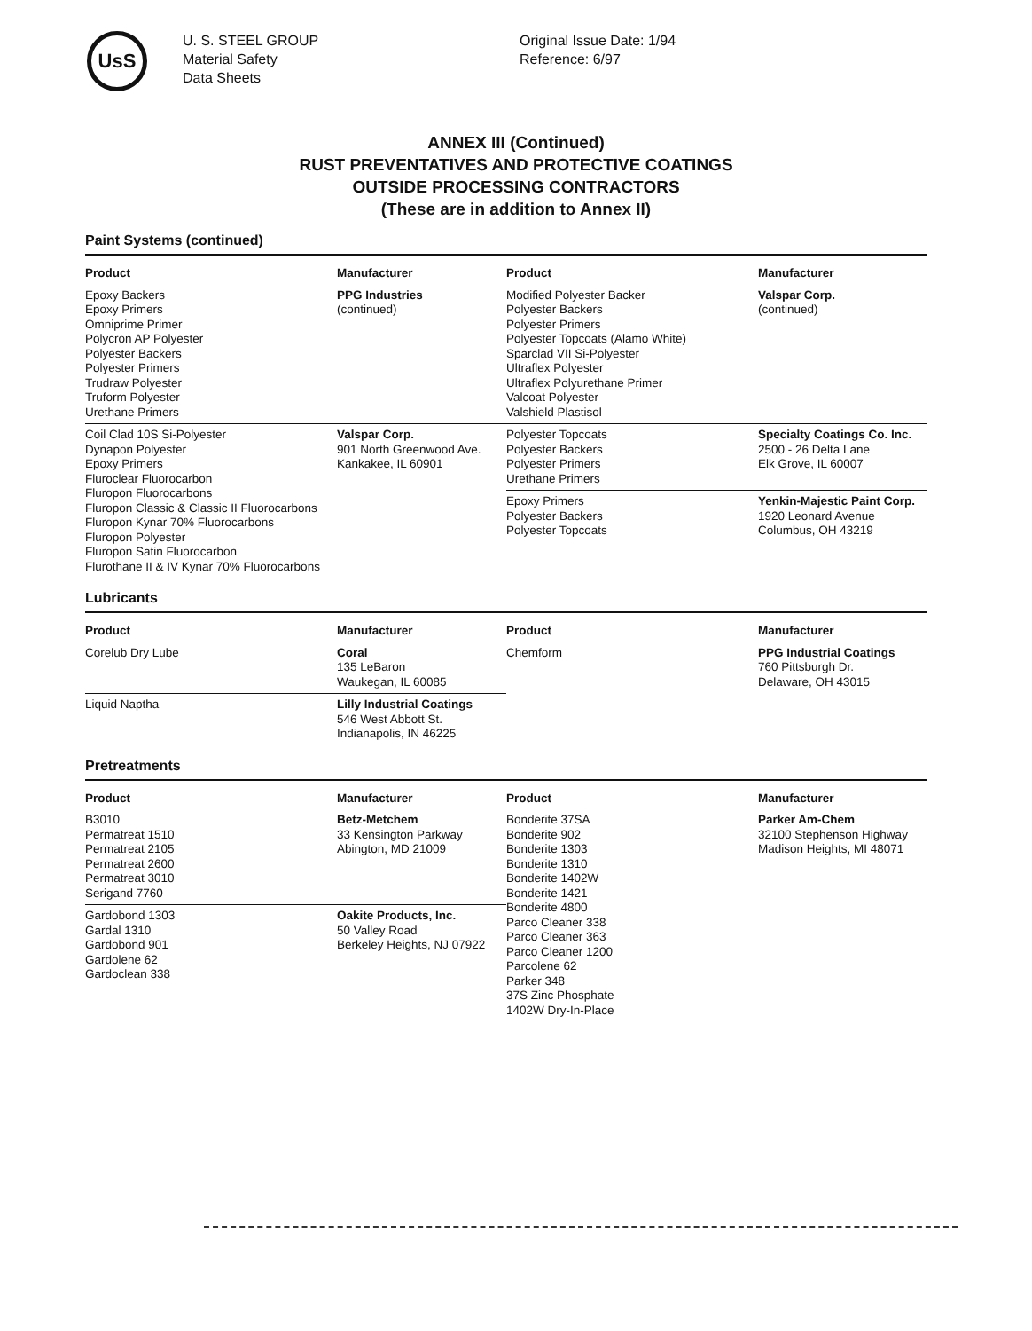UsS
U. S. STEEL GROUP
Material Safety
Data Sheets
Original Issue Date: 1/94
Reference: 6/97
ANNEX III (Continued)
RUST PREVENTATIVES AND PROTECTIVE COATINGS
OUTSIDE PROCESSING CONTRACTORS
(These are in addition to Annex II)
Paint Systems (continued)
| Product | Manufacturer |
| --- | --- |
| Epoxy Backers Epoxy Primers Omniprime Primer Polycron AP Polyester Polyester Backers Polyester Primers Trudraw Polyester Truform Polyester Urethane Primers | PPG Industries (continued) |
| Coil Clad 10S Si-Polyester Dynapon Polyester Epoxy Primers Fluroclear Fluorocarbon Fluropon Fluorocarbons Fluropon Classic & Classic II Fluorocarbons Fluropon Kynar 70% Fluorocarbons Fluropon Polyester Fluropon Satin Fluorocarbon Flurothane II & IV Kynar 70% Fluorocarbons | Valspar Corp. 901 North Greenwood Ave. Kankakee, IL 60901 |
| Product | Manufacturer |
| --- | --- |
| Modified Polyester Backer Polyester Backers Polyester Primers Polyester Topcoats (Alamo White) Sparclad VII Si-Polyester Ultraflex Polyester Ultraflex Polyurethane Primer Valcoat Polyester Valshield Plastisol | Valspar Corp. (continued) |
| Polyester Topcoats Polyester Backers Polyester Primers Urethane Primers | Specialty Coatings Co. Inc. 2500 - 26 Delta Lane Elk Grove, IL 60007 |
| Epoxy Primers Polyester Backers Polyester Topcoats | Yenkin-Majestic Paint Corp. 1920 Leonard Avenue Columbus, OH 43219 |
Lubricants
| Product | Manufacturer |
| --- | --- |
| Corelub Dry Lube | Coral 135 LeBaron Waukegan, IL 60085 |
| Liquid Naptha | Lilly Industrial Coatings 546 West Abbott St. Indianapolis, IN 46225 |
| Product | Manufacturer |
| --- | --- |
| Chemform | PPG Industrial Coatings 760 Pittsburgh Dr. Delaware, OH 43015 |
Pretreatments
| Product | Manufacturer |
| --- | --- |
| B3010 Permatreat 1510 Permatreat 2105 Permatreat 2600 Permatreat 3010 Serigand 7760 | Betz-Metchem 33 Kensington Parkway Abington, MD 21009 |
| Gardobond 1303 Gardal 1310 Gardobond 901 Gardolene 62 Gardoclean 338 | Oakite Products, Inc. 50 Valley Road Berkeley Heights, NJ 07922 |
| Product | Manufacturer |
| --- | --- |
| Bonderite 37SA Bonderite 902 Bonderite 1303 Bonderite 1310 Bonderite 1402W Bonderite 1421 Bonderite 4800 Parco Cleaner 338 Parco Cleaner 363 Parco Cleaner 1200 Parcolene 62 Parker 348 37S Zinc Phosphate 1402W Dry-In-Place | Parker Am-Chem 32100 Stephenson Highway Madison Heights, MI 48071 |